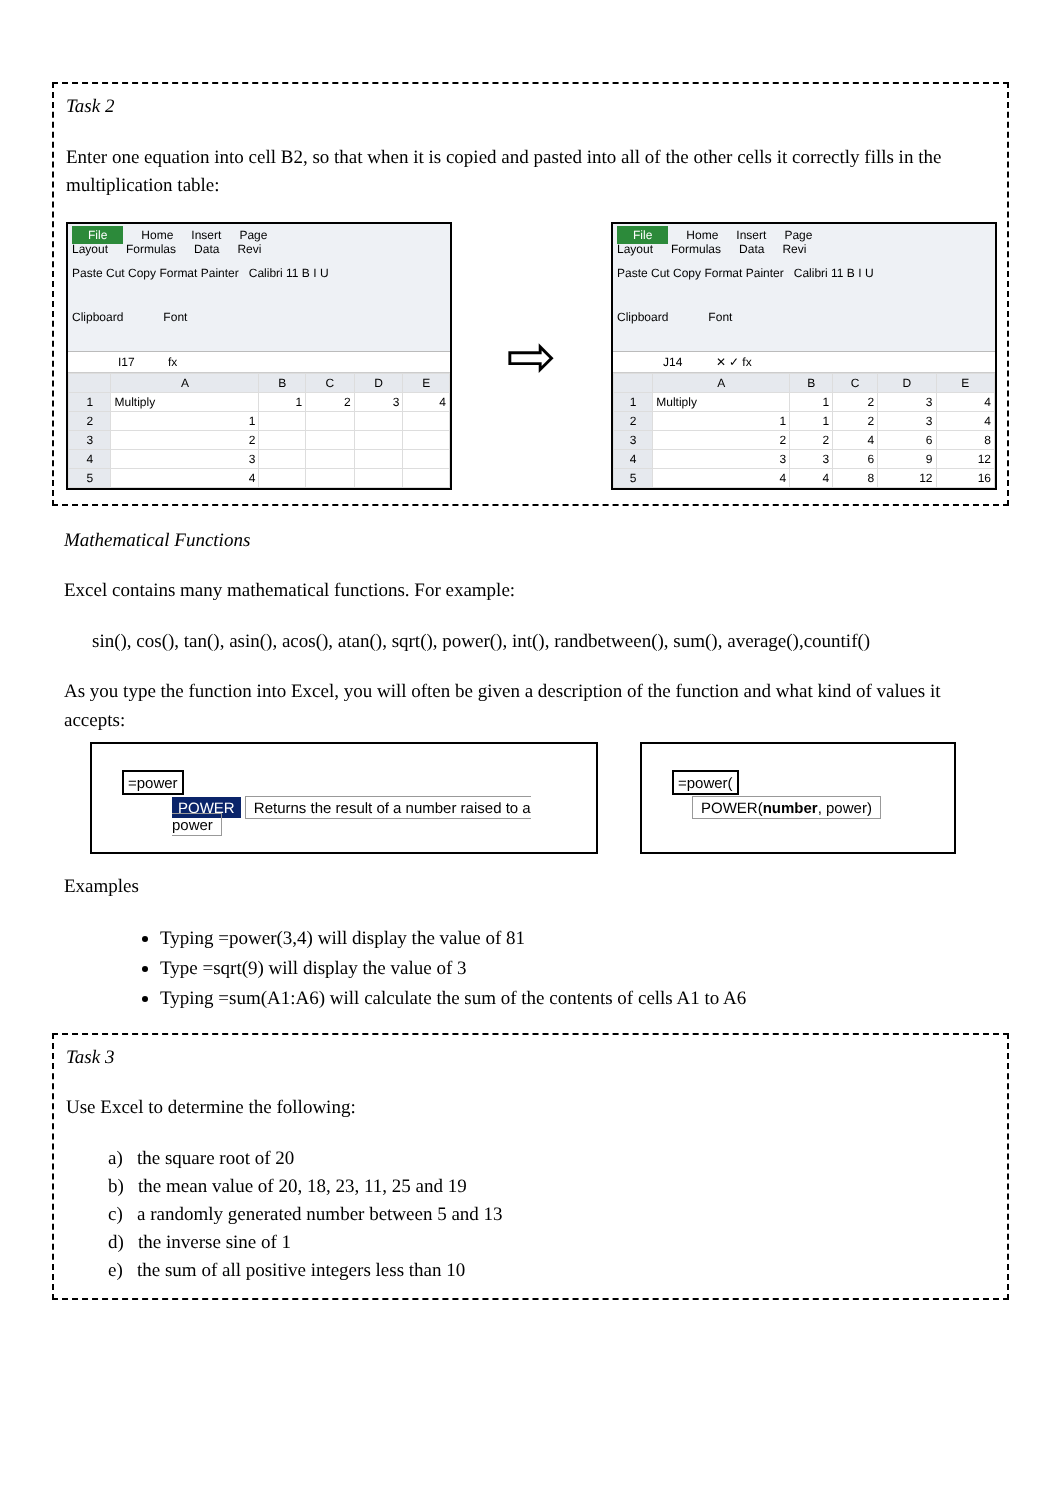Task 2
Enter one equation into cell B2, so that when it is copied and pasted into all of the other cells it correctly fills in the multiplication table:
File Home Insert Page Layout Formulas Data Revi
Paste Cut Copy Format Painter Calibri 11 B I U
Clipboard Font
I17 fx
| | A | B | C | D | E |
| --- | --- | --- | --- | --- | --- |
| 1 | Multiply | 1 | 2 | 3 | 4 |
| 2 | 1 | | | | |
| 3 | 2 | | | | |
| 4 | 3 | | | | |
| 5 | 4 | | | | |
⇨
File Home Insert Page Layout Formulas Data Revi
Paste Cut Copy Format Painter Calibri 11 B I U
Clipboard Font
J14 ✕ ✓ fx
| | A | B | C | D | E |
| --- | --- | --- | --- | --- | --- |
| 1 | Multiply | 1 | 2 | 3 | 4 |
| 2 | 1 | 1 | 2 | 3 | 4 |
| 3 | 2 | 2 | 4 | 6 | 8 |
| 4 | 3 | 3 | 6 | 9 | 12 |
| 5 | 4 | 4 | 8 | 12 | 16 |
Mathematical Functions
Excel contains many mathematical functions. For example:
sin(), cos(), tan(), asin(), acos(), atan(), sqrt(), power(), int(), randbetween(), sum(), average(),countif()
As you type the function into Excel, you will often be given a description of the function and what kind of values it accepts:
=power
POWER Returns the result of a number raised to a power
=power(
POWER(number, power)
Examples
Typing =power(3,4) will display the value of 81
Type =sqrt(9) will display the value of 3
Typing =sum(A1:A6) will calculate the sum of the contents of cells A1 to A6
Task 3
Use Excel to determine the following:
a) the square root of 20
b) the mean value of 20, 18, 23, 11, 25 and 19
c) a randomly generated number between 5 and 13
d) the inverse sine of 1
e) the sum of all positive integers less than 10